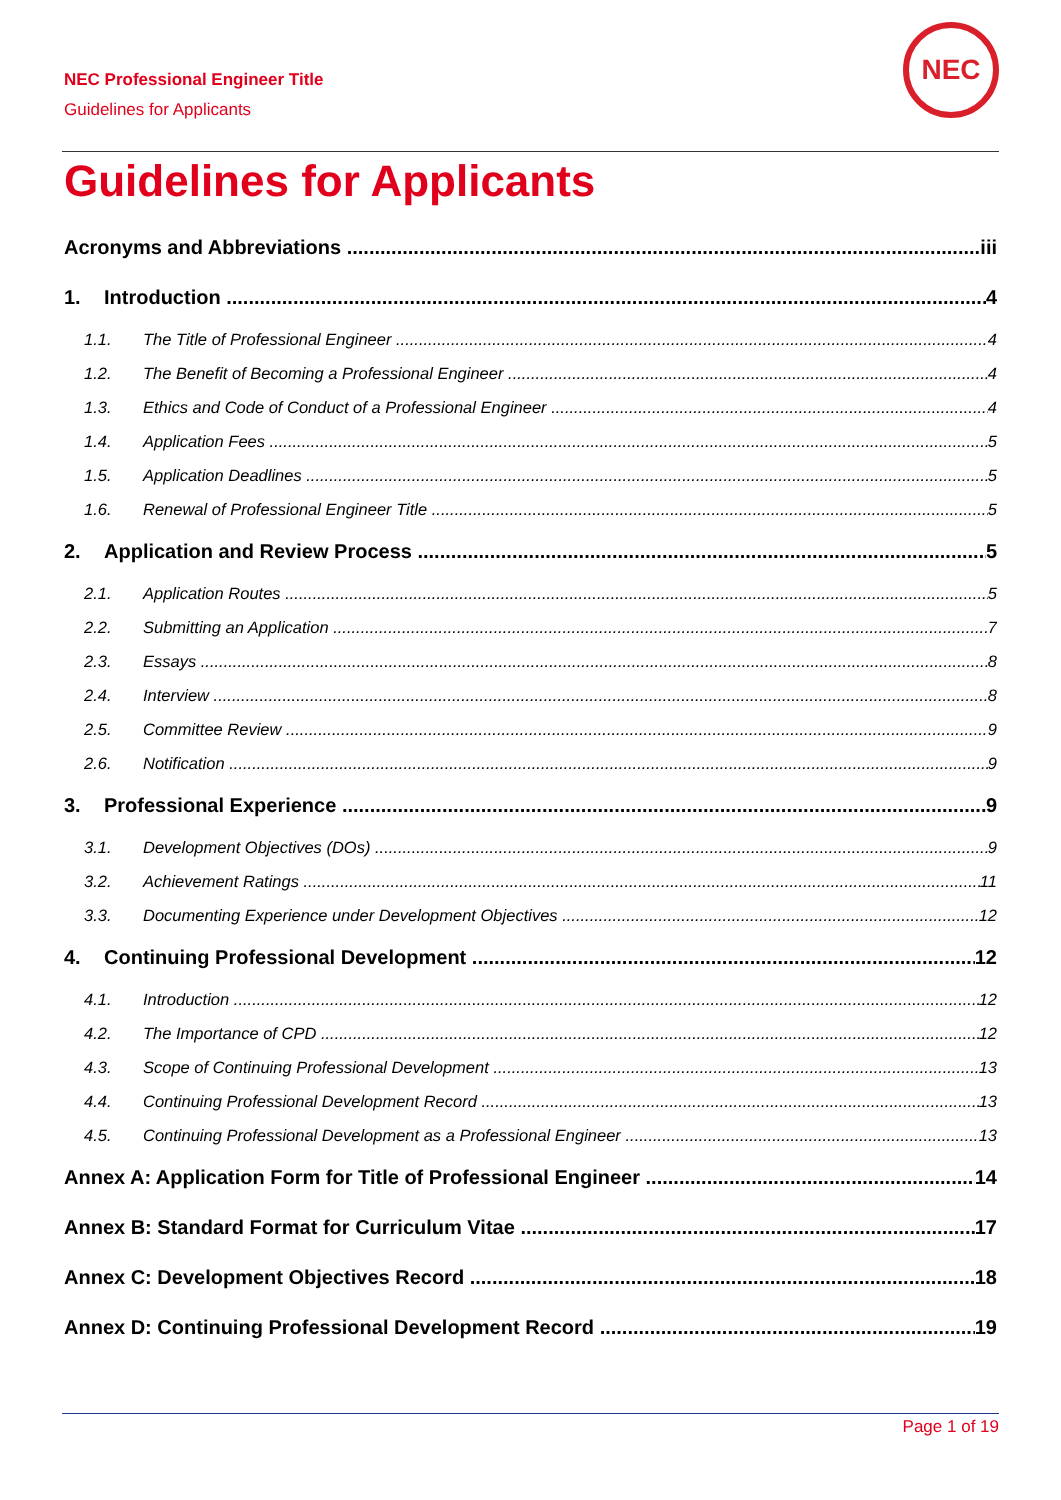NEC Professional Engineer Title
Guidelines for Applicants
NEC
Guidelines for Applicants
Acronyms and Abbreviations iii
1. Introduction 4
1.1. The Title of Professional Engineer 4
1.2. The Benefit of Becoming a Professional Engineer 4
1.3. Ethics and Code of Conduct of a Professional Engineer 4
1.4. Application Fees 5
1.5. Application Deadlines 5
1.6. Renewal of Professional Engineer Title 5
2. Application and Review Process 5
2.1. Application Routes 5
2.2. Submitting an Application 7
2.3. Essays 8
2.4. Interview 8
2.5. Committee Review 9
2.6. Notification 9
3. Professional Experience 9
3.1. Development Objectives (DOs) 9
3.2. Achievement Ratings 11
3.3. Documenting Experience under Development Objectives 12
4. Continuing Professional Development 12
4.1. Introduction 12
4.2. The Importance of CPD 12
4.3. Scope of Continuing Professional Development 13
4.4. Continuing Professional Development Record 13
4.5. Continuing Professional Development as a Professional Engineer 13
Annex A: Application Form for Title of Professional Engineer 14
Annex B: Standard Format for Curriculum Vitae 17
Annex C: Development Objectives Record 18
Annex D: Continuing Professional Development Record 19
Page 1 of 19